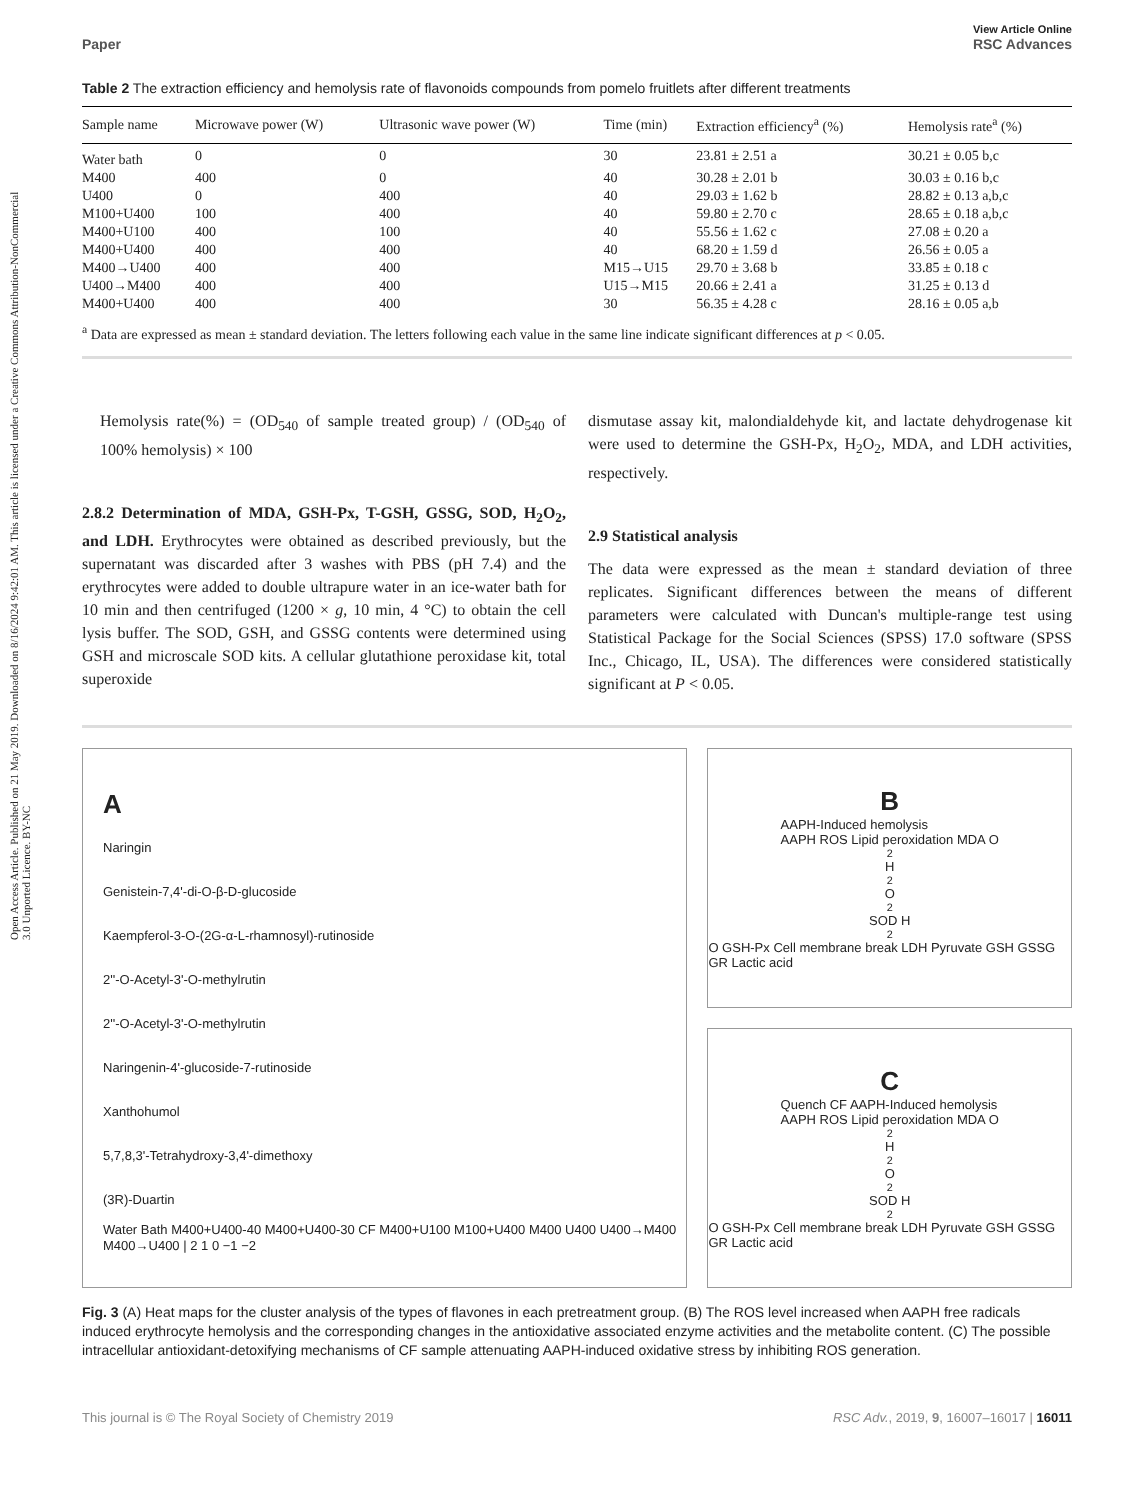Open Access Article. Published on 21 May 2019. Downloaded on 8/16/2024 9:42:01 AM. This article is licensed under a Creative Commons Attribution-NonCommercial 3.0 Unported Licence. BY-NC
Paper View Article Online
RSC Advances
Table 2 The extraction efficiency and hemolysis rate of flavonoids compounds from pomelo fruitlets after different treatments
| Sample name | Microwave power (W) | Ultrasonic wave power (W) | Time (min) | Extraction efficiency<sup>a</sup> (%) | Hemolysis rate<sup>a</sup> (%) |
| --- | --- | --- | --- | --- | --- |
| Water bath | 0 | 0 | 30 | 23.81 ± 2.51 a | 30.21 ± 0.05 b,c |
| M400 | 400 | 0 | 40 | 30.28 ± 2.01 b | 30.03 ± 0.16 b,c |
| U400 | 0 | 400 | 40 | 29.03 ± 1.62 b | 28.82 ± 0.13 a,b,c |
| M100+U400 | 100 | 400 | 40 | 59.80 ± 2.70 c | 28.65 ± 0.18 a,b,c |
| M400+U100 | 400 | 100 | 40 | 55.56 ± 1.62 c | 27.08 ± 0.20 a |
| M400+U400 | 400 | 400 | 40 | 68.20 ± 1.59 d | 26.56 ± 0.05 a |
| M400→U400 | 400 | 400 | M15→U15 | 29.70 ± 3.68 b | 33.85 ± 0.18 c |
| U400→M400 | 400 | 400 | U15→M15 | 20.66 ± 2.41 a | 31.25 ± 0.13 d |
| M400+U400 | 400 | 400 | 30 | 56.35 ± 4.28 c | 28.16 ± 0.05 a,b |
<sup>a</sup> Data are expressed as mean ± standard deviation. The letters following each value in the same line indicate significant differences at p < 0.05.
Hemolysis rate(%) = (OD<sub>540</sub> of sample treated group) / (OD<sub>540</sub> of 100% hemolysis) × 100
2.8.2 Determination of MDA, GSH-Px, T-GSH, GSSG, SOD, H<sub>2</sub>O<sub>2</sub>, and LDH. Erythrocytes were obtained as described previously, but the supernatant was discarded after 3 washes with PBS (pH 7.4) and the erythrocytes were added to double ultrapure water in an ice-water bath for 10 min and then centrifuged (1200 × g, 10 min, 4 °C) to obtain the cell lysis buffer. The SOD, GSH, and GSSG contents were determined using GSH and microscale SOD kits. A cellular glutathione peroxidase kit, total superoxide
dismutase assay kit, malondialdehyde kit, and lactate dehydrogenase kit were used to determine the GSH-Px, H<sub>2</sub>O<sub>2</sub>, MDA, and LDH activities, respectively.
2.9 Statistical analysis
The data were expressed as the mean ± standard deviation of three replicates. Significant differences between the means of different parameters were calculated with Duncan's multiple-range test using Statistical Package for the Social Sciences (SPSS) 17.0 software (SPSS Inc., Chicago, IL, USA). The differences were considered statistically significant at P < 0.05.
A
Naringin
Genistein-7,4'-di-O-β-D-glucoside
Kaempferol-3-O-(2G-α-L-rhamnosyl)-rutinoside
2''-O-Acetyl-3'-O-methylrutin
2''-O-Acetyl-3'-O-methylrutin
Naringenin-4'-glucoside-7-rutinoside
Xanthohumol
5,7,8,3'-Tetrahydroxy-3,4'-dimethoxy
(3R)-Duartin
Water Bath M400+U400-40 M400+U400-30 CF M400+U100 M100+U400 M400 U400 U400→M400 M400→U400 | 2 1 0 −1 −2
B
AAPH-Induced hemolysis
AAPH ROS Lipid peroxidation MDA O<sub>2</sub> H<sub>2</sub>O<sub>2</sub> SOD H<sub>2</sub>O GSH-Px Cell membrane break LDH Pyruvate GSH GSSG GR Lactic acid
C
Quench CF AAPH-Induced hemolysis
AAPH ROS Lipid peroxidation MDA O<sub>2</sub> H<sub>2</sub>O<sub>2</sub> SOD H<sub>2</sub>O GSH-Px Cell membrane break LDH Pyruvate GSH GSSG GR Lactic acid
Fig. 3 (A) Heat maps for the cluster analysis of the types of flavones in each pretreatment group. (B) The ROS level increased when AAPH free radicals induced erythrocyte hemolysis and the corresponding changes in the antioxidative associated enzyme activities and the metabolite content. (C) The possible intracellular antioxidant-detoxifying mechanisms of CF sample attenuating AAPH-induced oxidative stress by inhibiting ROS generation.
This journal is © The Royal Society of Chemistry 2019 RSC Adv., 2019, 9, 16007–16017 | 16011